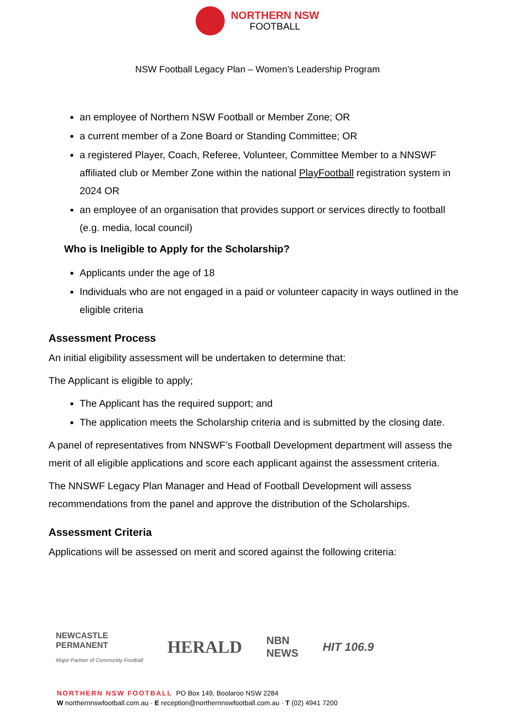NORTHERN NSW
FOOTBALL
NSW Football Legacy Plan – Women’s Leadership Program
an employee of Northern NSW Football or Member Zone; OR
a current member of a Zone Board or Standing Committee; OR
a registered Player, Coach, Referee, Volunteer, Committee Member to a NNSWF affiliated club or Member Zone within the national PlayFootball registration system in 2024 OR
an employee of an organisation that provides support or services directly to football (e.g. media, local council)
Who is Ineligible to Apply for the Scholarship?
Applicants under the age of 18
Individuals who are not engaged in a paid or volunteer capacity in ways outlined in the eligible criteria
Assessment Process
An initial eligibility assessment will be undertaken to determine that:
The Applicant is eligible to apply;
The Applicant has the required support; and
The application meets the Scholarship criteria and is submitted by the closing date.
A panel of representatives from NNSWF’s Football Development department will assess the merit of all eligible applications and score each applicant against the assessment criteria.
The NNSWF Legacy Plan Manager and Head of Football Development will assess recommendations from the panel and approve the distribution of the Scholarships.
Assessment Criteria
Applications will be assessed on merit and scored against the following criteria:
NEWCASTLE
PERMANENT
Major Partner of Community Football
HERALD
NBN
NEWS
HIT 106.9
NORTHERN NSW FOOTBALL PO Box 149, Boolaroo NSW 2284
W northernnswfootball.com.au · E reception@northernnswfootball.com.au · T (02) 4941 7200